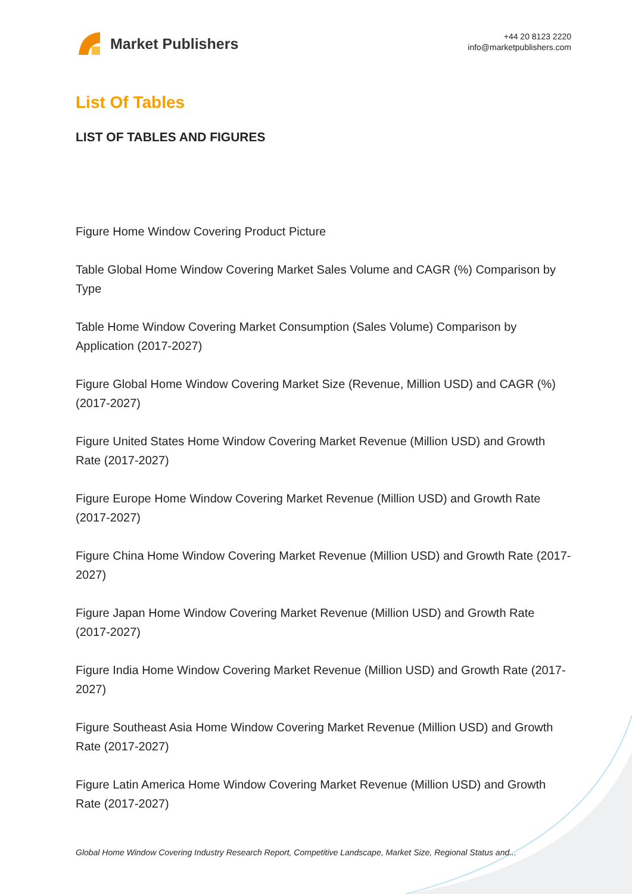Market Publishers
+44 20 8123 2220
info@marketpublishers.com
List Of Tables
LIST OF TABLES AND FIGURES
Figure Home Window Covering Product Picture
Table Global Home Window Covering Market Sales Volume and CAGR (%) Comparison by Type
Table Home Window Covering Market Consumption (Sales Volume) Comparison by Application (2017-2027)
Figure Global Home Window Covering Market Size (Revenue, Million USD) and CAGR (%) (2017-2027)
Figure United States Home Window Covering Market Revenue (Million USD) and Growth Rate (2017-2027)
Figure Europe Home Window Covering Market Revenue (Million USD) and Growth Rate (2017-2027)
Figure China Home Window Covering Market Revenue (Million USD) and Growth Rate (2017-2027)
Figure Japan Home Window Covering Market Revenue (Million USD) and Growth Rate (2017-2027)
Figure India Home Window Covering Market Revenue (Million USD) and Growth Rate (2017-2027)
Figure Southeast Asia Home Window Covering Market Revenue (Million USD) and Growth Rate (2017-2027)
Figure Latin America Home Window Covering Market Revenue (Million USD) and Growth Rate (2017-2027)
Global Home Window Covering Industry Research Report, Competitive Landscape, Market Size, Regional Status and...